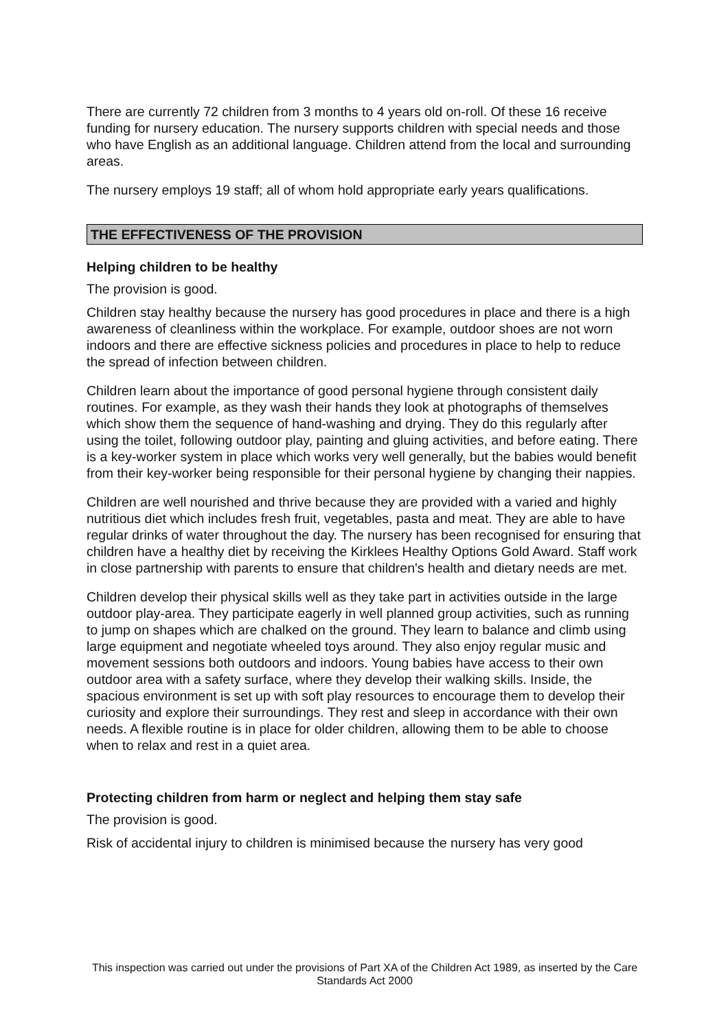There are currently 72 children from 3 months to 4 years old on-roll. Of these 16 receive funding for nursery education. The nursery supports children with special needs and those who have English as an additional language. Children attend from the local and surrounding areas.
The nursery employs 19 staff; all of whom hold appropriate early years qualifications.
THE EFFECTIVENESS OF THE PROVISION
Helping children to be healthy
The provision is good.
Children stay healthy because the nursery has good procedures in place and there is a high awareness of cleanliness within the workplace. For example, outdoor shoes are not worn indoors and there are effective sickness policies and procedures in place to help to reduce the spread of infection between children.
Children learn about the importance of good personal hygiene through consistent daily routines. For example, as they wash their hands they look at photographs of themselves which show them the sequence of hand-washing and drying. They do this regularly after using the toilet, following outdoor play, painting and gluing activities, and before eating. There is a key-worker system in place which works very well generally, but the babies would benefit from their key-worker being responsible for their personal hygiene by changing their nappies.
Children are well nourished and thrive because they are provided with a varied and highly nutritious diet which includes fresh fruit, vegetables, pasta and meat. They are able to have regular drinks of water throughout the day. The nursery has been recognised for ensuring that children have a healthy diet by receiving the Kirklees Healthy Options Gold Award. Staff work in close partnership with parents to ensure that children's health and dietary needs are met.
Children develop their physical skills well as they take part in activities outside in the large outdoor play-area. They participate eagerly in well planned group activities, such as running to jump on shapes which are chalked on the ground. They learn to balance and climb using large equipment and negotiate wheeled toys around. They also enjoy regular music and movement sessions both outdoors and indoors. Young babies have access to their own outdoor area with a safety surface, where they develop their walking skills. Inside, the spacious environment is set up with soft play resources to encourage them to develop their curiosity and explore their surroundings. They rest and sleep in accordance with their own needs. A flexible routine is in place for older children, allowing them to be able to choose when to relax and rest in a quiet area.
Protecting children from harm or neglect and helping them stay safe
The provision is good.
Risk of accidental injury to children is minimised because the nursery has very good
This inspection was carried out under the provisions of Part XA of the Children Act 1989, as inserted by the Care Standards Act 2000